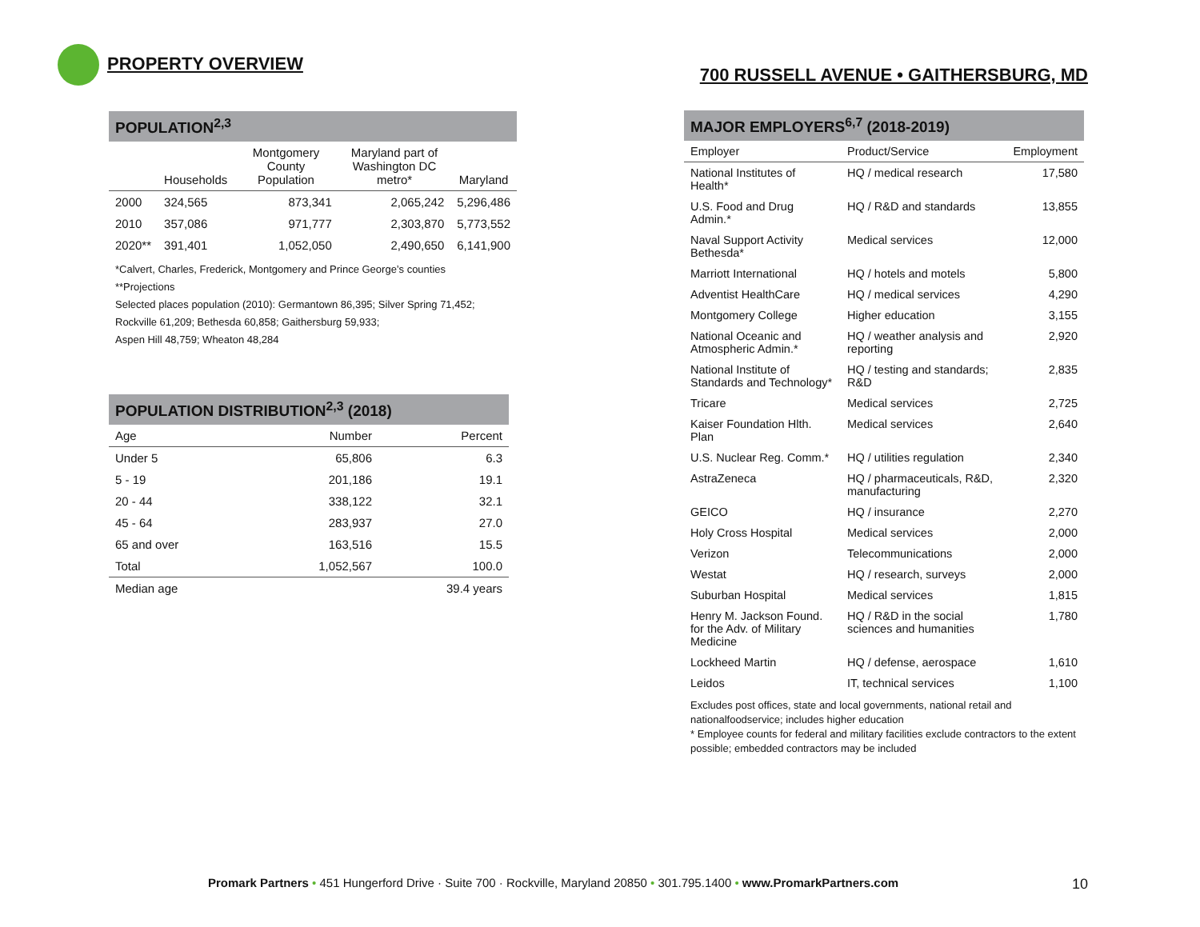PROPERTY OVERVIEW 700 RUSSELL AVENUE • GAITHERSBURG, MD
POPULATION<sup>2,3</sup>
| | Households | Montgomery County Population | Maryland part of Washington DC metro* | Maryland |
| --- | --- | --- | --- | --- |
| 2000 | 324,565 | 873,341 | 2,065,242 | 5,296,486 |
| 2010 | 357,086 | 971,777 | 2,303,870 | 5,773,552 |
| 2020** | 391,401 | 1,052,050 | 2,490,650 | 6,141,900 |
*Calvert, Charles, Frederick, Montgomery and Prince George’s counties
**Projections
Selected places population (2010): Germantown 86,395; Silver Spring 71,452; Rockville 61,209; Bethesda 60,858; Gaithersburg 59,933;
Aspen Hill 48,759; Wheaton 48,284
POPULATION DISTRIBUTION<sup>2,3</sup> (2018)
| Age | Number | Percent |
| --- | --- | --- |
| Under 5 | 65,806 | 6.3 |
| 5 - 19 | 201,186 | 19.1 |
| 20 - 44 | 338,122 | 32.1 |
| 45 - 64 | 283,937 | 27.0 |
| 65 and over | 163,516 | 15.5 |
| Total | 1,052,567 | 100.0 |
| Median age | | 39.4 years |
MAJOR EMPLOYERS<sup>6,7</sup> (2018-2019)
| Employer | Product/Service | Employment |
| --- | --- | --- |
| National Institutes of Health* | HQ / medical research | 17,580 |
| U.S. Food and Drug Admin.* | HQ / R&D and standards | 13,855 |
| Naval Support Activity Bethesda* | Medical services | 12,000 |
| Marriott International | HQ / hotels and motels | 5,800 |
| Adventist HealthCare | HQ / medical services | 4,290 |
| Montgomery College | Higher education | 3,155 |
| National Oceanic and Atmospheric Admin.* | HQ / weather analysis and reporting | 2,920 |
| National Institute of Standards and Technology* | HQ / testing and standards; R&D | 2,835 |
| Tricare | Medical services | 2,725 |
| Kaiser Foundation Hlth. Plan | Medical services | 2,640 |
| U.S. Nuclear Reg. Comm.* | HQ / utilities regulation | 2,340 |
| AstraZeneca | HQ / pharmaceuticals, R&D, manufacturing | 2,320 |
| GEICO | HQ / insurance | 2,270 |
| Holy Cross Hospital | Medical services | 2,000 |
| Verizon | Telecommunications | 2,000 |
| Westat | HQ / research, surveys | 2,000 |
| Suburban Hospital | Medical services | 1,815 |
| Henry M. Jackson Found. for the Adv. of Military Medicine | HQ / R&D in the social sciences and humanities | 1,780 |
| Lockheed Martin | HQ / defense, aerospace | 1,610 |
| Leidos | IT, technical services | 1,100 |
Excludes post offices, state and local governments, national retail and nationalfoodservice; includes higher education
* Employee counts for federal and military facilities exclude contractors to the extent possible; embedded contractors may be included
Promark Partners • 451 Hungerford Drive · Suite 700 · Rockville, Maryland 20850 • 301.795.1400 • www.PromarkPartners.com 10